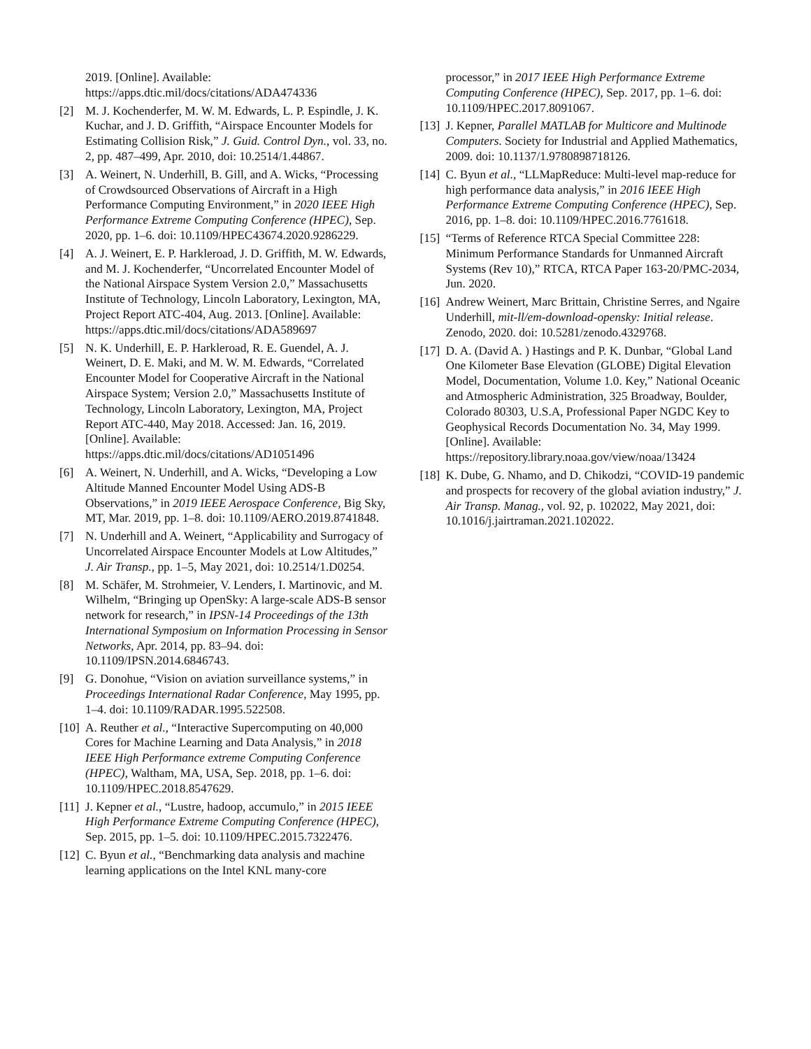2019. [Online]. Available:
https://apps.dtic.mil/docs/citations/ADA474336
[2] M. J. Kochenderfer, M. W. M. Edwards, L. P. Espindle, J. K. Kuchar, and J. D. Griffith, “Airspace Encounter Models for Estimating Collision Risk,” J. Guid. Control Dyn., vol. 33, no. 2, pp. 487–499, Apr. 2010, doi: 10.2514/1.44867.
[3] A. Weinert, N. Underhill, B. Gill, and A. Wicks, “Processing of Crowdsourced Observations of Aircraft in a High Performance Computing Environment,” in 2020 IEEE High Performance Extreme Computing Conference (HPEC), Sep. 2020, pp. 1–6. doi: 10.1109/HPEC43674.2020.9286229.
[4] A. J. Weinert, E. P. Harkleroad, J. D. Griffith, M. W. Edwards, and M. J. Kochenderfer, “Uncorrelated Encounter Model of the National Airspace System Version 2.0,” Massachusetts Institute of Technology, Lincoln Laboratory, Lexington, MA, Project Report ATC-404, Aug. 2013. [Online]. Available: https://apps.dtic.mil/docs/citations/ADA589697
[5] N. K. Underhill, E. P. Harkleroad, R. E. Guendel, A. J. Weinert, D. E. Maki, and M. W. M. Edwards, “Correlated Encounter Model for Cooperative Aircraft in the National Airspace System; Version 2.0,” Massachusetts Institute of Technology, Lincoln Laboratory, Lexington, MA, Project Report ATC-440, May 2018. Accessed: Jan. 16, 2019. [Online]. Available: https://apps.dtic.mil/docs/citations/AD1051496
[6] A. Weinert, N. Underhill, and A. Wicks, “Developing a Low Altitude Manned Encounter Model Using ADS-B Observations,” in 2019 IEEE Aerospace Conference, Big Sky, MT, Mar. 2019, pp. 1–8. doi: 10.1109/AERO.2019.8741848.
[7] N. Underhill and A. Weinert, “Applicability and Surrogacy of Uncorrelated Airspace Encounter Models at Low Altitudes,” J. Air Transp., pp. 1–5, May 2021, doi: 10.2514/1.D0254.
[8] M. Schäfer, M. Strohmeier, V. Lenders, I. Martinovic, and M. Wilhelm, “Bringing up OpenSky: A large-scale ADS-B sensor network for research,” in IPSN-14 Proceedings of the 13th International Symposium on Information Processing in Sensor Networks, Apr. 2014, pp. 83–94. doi: 10.1109/IPSN.2014.6846743.
[9] G. Donohue, “Vision on aviation surveillance systems,” in Proceedings International Radar Conference, May 1995, pp. 1–4. doi: 10.1109/RADAR.1995.522508.
[10] A. Reuther et al., “Interactive Supercomputing on 40,000 Cores for Machine Learning and Data Analysis,” in 2018 IEEE High Performance extreme Computing Conference (HPEC), Waltham, MA, USA, Sep. 2018, pp. 1–6. doi: 10.1109/HPEC.2018.8547629.
[11] J. Kepner et al., “Lustre, hadoop, accumulo,” in 2015 IEEE High Performance Extreme Computing Conference (HPEC), Sep. 2015, pp. 1–5. doi: 10.1109/HPEC.2015.7322476.
[12] C. Byun et al., “Benchmarking data analysis and machine learning applications on the Intel KNL many-core
processor,” in 2017 IEEE High Performance Extreme Computing Conference (HPEC), Sep. 2017, pp. 1–6. doi: 10.1109/HPEC.2017.8091067.
[13] J. Kepner, Parallel MATLAB for Multicore and Multinode Computers. Society for Industrial and Applied Mathematics, 2009. doi: 10.1137/1.9780898718126.
[14] C. Byun et al., “LLMapReduce: Multi-level map-reduce for high performance data analysis,” in 2016 IEEE High Performance Extreme Computing Conference (HPEC), Sep. 2016, pp. 1–8. doi: 10.1109/HPEC.2016.7761618.
[15] “Terms of Reference RTCA Special Committee 228: Minimum Performance Standards for Unmanned Aircraft Systems (Rev 10),” RTCA, RTCA Paper 163-20/PMC-2034, Jun. 2020.
[16] Andrew Weinert, Marc Brittain, Christine Serres, and Ngaire Underhill, mit-ll/em-download-opensky: Initial release. Zenodo, 2020. doi: 10.5281/zenodo.4329768.
[17] D. A. (David A. ) Hastings and P. K. Dunbar, “Global Land One Kilometer Base Elevation (GLOBE) Digital Elevation Model, Documentation, Volume 1.0. Key,” National Oceanic and Atmospheric Administration, 325 Broadway, Boulder, Colorado 80303, U.S.A, Professional Paper NGDC Key to Geophysical Records Documentation No. 34, May 1999. [Online]. Available: https://repository.library.noaa.gov/view/noaa/13424
[18] K. Dube, G. Nhamo, and D. Chikodzi, “COVID-19 pandemic and prospects for recovery of the global aviation industry,” J. Air Transp. Manag., vol. 92, p. 102022, May 2021, doi: 10.1016/j.jairtraman.2021.102022.